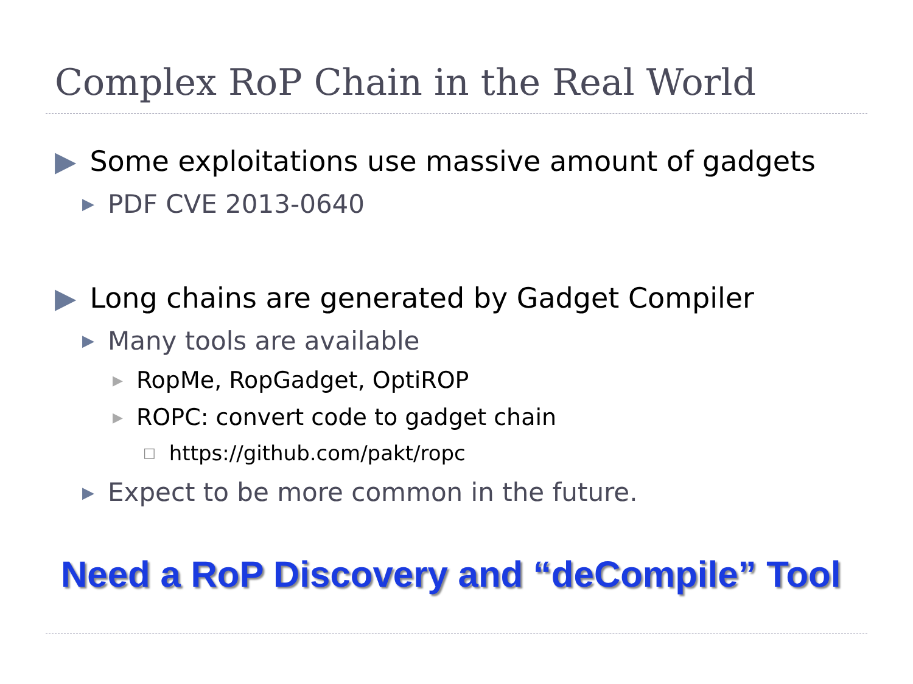Complex RoP Chain in the Real World
▶ Some exploitations use massive amount of gadgets
▶ PDF CVE 2013-0640
▶ Long chains are generated by Gadget Compiler
▶ Many tools are available
▶ RopMe, RopGadget, OptiROP
▶ ROPC: convert code to gadget chain
□ https://github.com/pakt/ropc
▶ Expect to be more common in the future.
Need a RoP Discovery and “deCompile” Tool